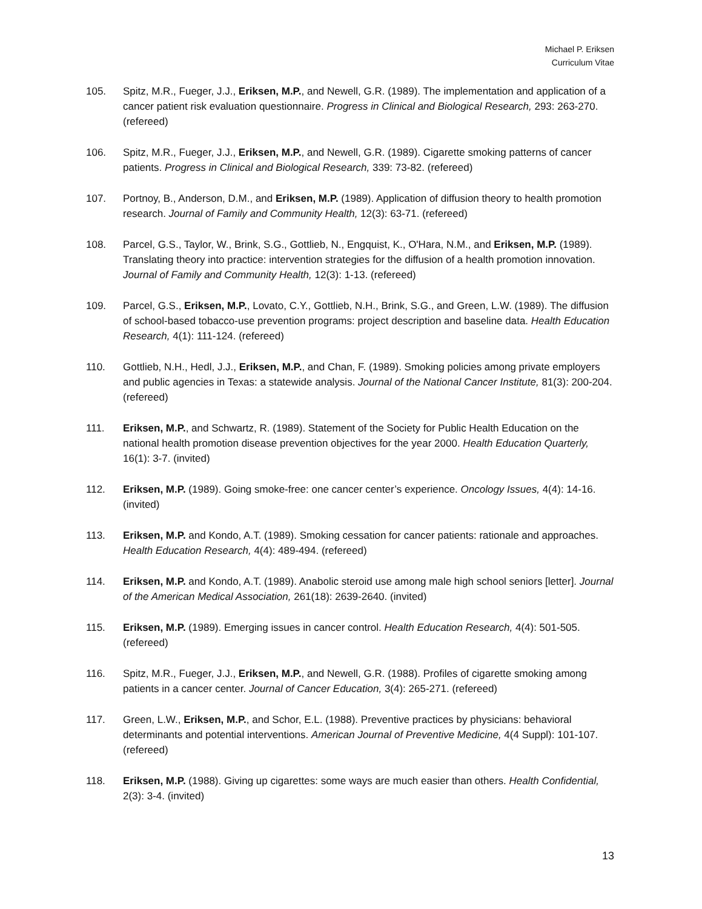Michael P. Eriksen
Curriculum Vitae
105. Spitz, M.R., Fueger, J.J., Eriksen, M.P., and Newell, G.R. (1989). The implementation and application of a cancer patient risk evaluation questionnaire. Progress in Clinical and Biological Research, 293: 263-270. (refereed)
106. Spitz, M.R., Fueger, J.J., Eriksen, M.P., and Newell, G.R. (1989). Cigarette smoking patterns of cancer patients. Progress in Clinical and Biological Research, 339: 73-82. (refereed)
107. Portnoy, B., Anderson, D.M., and Eriksen, M.P. (1989). Application of diffusion theory to health promotion research. Journal of Family and Community Health, 12(3): 63-71. (refereed)
108. Parcel, G.S., Taylor, W., Brink, S.G., Gottlieb, N., Engquist, K., O'Hara, N.M., and Eriksen, M.P. (1989). Translating theory into practice: intervention strategies for the diffusion of a health promotion innovation. Journal of Family and Community Health, 12(3): 1-13. (refereed)
109. Parcel, G.S., Eriksen, M.P., Lovato, C.Y., Gottlieb, N.H., Brink, S.G., and Green, L.W. (1989). The diffusion of school-based tobacco-use prevention programs: project description and baseline data. Health Education Research, 4(1): 111-124. (refereed)
110. Gottlieb, N.H., Hedl, J.J., Eriksen, M.P., and Chan, F. (1989). Smoking policies among private employers and public agencies in Texas: a statewide analysis. Journal of the National Cancer Institute, 81(3): 200-204. (refereed)
111. Eriksen, M.P., and Schwartz, R. (1989). Statement of the Society for Public Health Education on the national health promotion disease prevention objectives for the year 2000. Health Education Quarterly, 16(1): 3-7. (invited)
112. Eriksen, M.P. (1989). Going smoke-free: one cancer center’s experience. Oncology Issues, 4(4): 14-16. (invited)
113. Eriksen, M.P. and Kondo, A.T. (1989). Smoking cessation for cancer patients: rationale and approaches. Health Education Research, 4(4): 489-494. (refereed)
114. Eriksen, M.P. and Kondo, A.T. (1989). Anabolic steroid use among male high school seniors [letter]. Journal of the American Medical Association, 261(18): 2639-2640. (invited)
115. Eriksen, M.P. (1989). Emerging issues in cancer control. Health Education Research, 4(4): 501-505. (refereed)
116. Spitz, M.R., Fueger, J.J., Eriksen, M.P., and Newell, G.R. (1988). Profiles of cigarette smoking among patients in a cancer center. Journal of Cancer Education, 3(4): 265-271. (refereed)
117. Green, L.W., Eriksen, M.P., and Schor, E.L. (1988). Preventive practices by physicians: behavioral determinants and potential interventions. American Journal of Preventive Medicine, 4(4 Suppl): 101-107. (refereed)
118. Eriksen, M.P. (1988). Giving up cigarettes: some ways are much easier than others. Health Confidential, 2(3): 3-4. (invited)
13